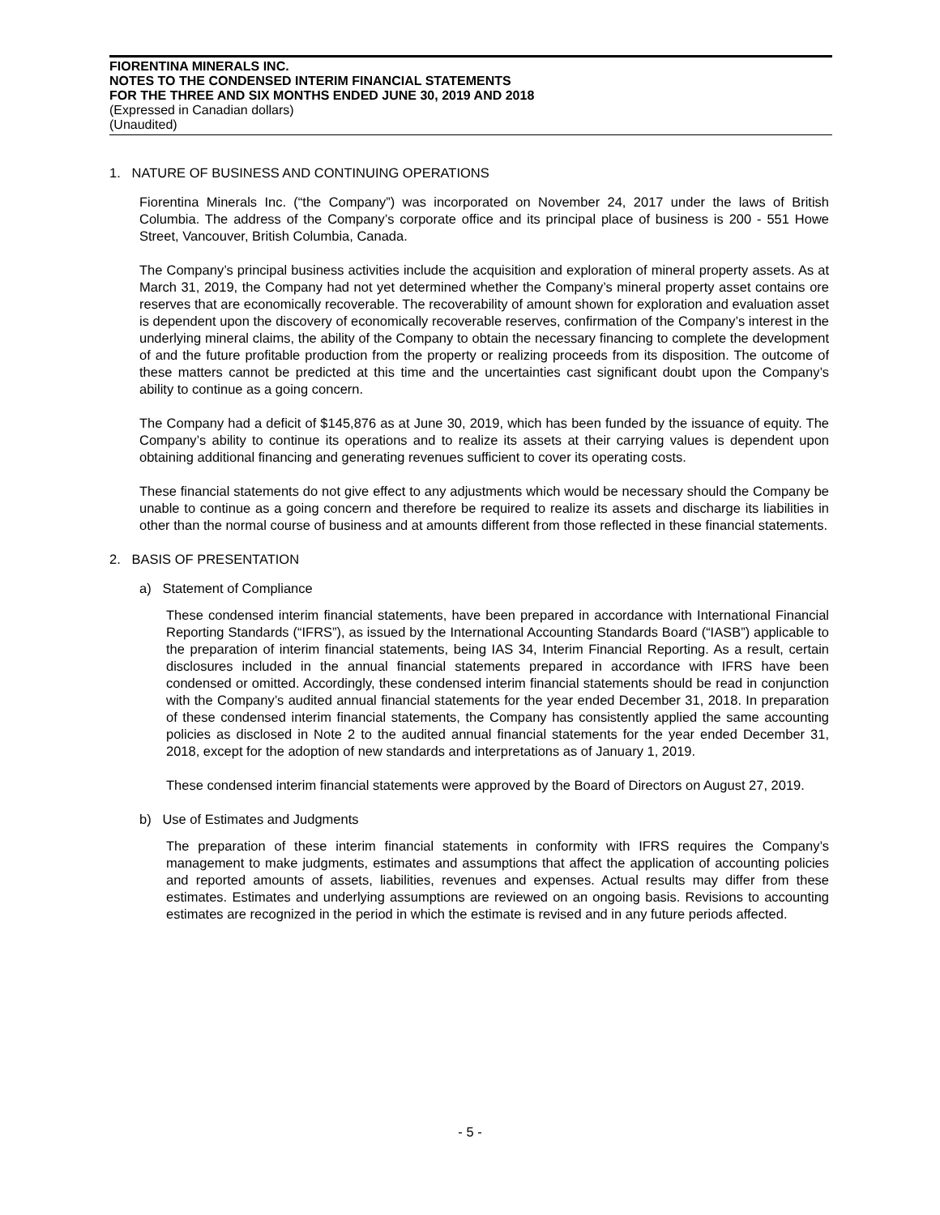FIORENTINA MINERALS INC.
NOTES TO THE CONDENSED INTERIM FINANCIAL STATEMENTS
FOR THE THREE AND SIX MONTHS ENDED JUNE 30, 2019 AND 2018
(Expressed in Canadian dollars)
(Unaudited)
1. NATURE OF BUSINESS AND CONTINUING OPERATIONS
Fiorentina Minerals Inc. (“the Company”) was incorporated on November 24, 2017 under the laws of British Columbia. The address of the Company’s corporate office and its principal place of business is 200 - 551 Howe Street, Vancouver, British Columbia, Canada.
The Company’s principal business activities include the acquisition and exploration of mineral property assets. As at March 31, 2019, the Company had not yet determined whether the Company’s mineral property asset contains ore reserves that are economically recoverable. The recoverability of amount shown for exploration and evaluation asset is dependent upon the discovery of economically recoverable reserves, confirmation of the Company’s interest in the underlying mineral claims, the ability of the Company to obtain the necessary financing to complete the development of and the future profitable production from the property or realizing proceeds from its disposition. The outcome of these matters cannot be predicted at this time and the uncertainties cast significant doubt upon the Company’s ability to continue as a going concern.
The Company had a deficit of $145,876 as at June 30, 2019, which has been funded by the issuance of equity. The Company’s ability to continue its operations and to realize its assets at their carrying values is dependent upon obtaining additional financing and generating revenues sufficient to cover its operating costs.
These financial statements do not give effect to any adjustments which would be necessary should the Company be unable to continue as a going concern and therefore be required to realize its assets and discharge its liabilities in other than the normal course of business and at amounts different from those reflected in these financial statements.
2. BASIS OF PRESENTATION
a) Statement of Compliance
These condensed interim financial statements, have been prepared in accordance with International Financial Reporting Standards (“IFRS”), as issued by the International Accounting Standards Board (“IASB”) applicable to the preparation of interim financial statements, being IAS 34, Interim Financial Reporting. As a result, certain disclosures included in the annual financial statements prepared in accordance with IFRS have been condensed or omitted. Accordingly, these condensed interim financial statements should be read in conjunction with the Company’s audited annual financial statements for the year ended December 31, 2018. In preparation of these condensed interim financial statements, the Company has consistently applied the same accounting policies as disclosed in Note 2 to the audited annual financial statements for the year ended December 31, 2018, except for the adoption of new standards and interpretations as of January 1, 2019.
These condensed interim financial statements were approved by the Board of Directors on August 27, 2019.
b) Use of Estimates and Judgments
The preparation of these interim financial statements in conformity with IFRS requires the Company’s management to make judgments, estimates and assumptions that affect the application of accounting policies and reported amounts of assets, liabilities, revenues and expenses. Actual results may differ from these estimates. Estimates and underlying assumptions are reviewed on an ongoing basis. Revisions to accounting estimates are recognized in the period in which the estimate is revised and in any future periods affected.
- 5 -